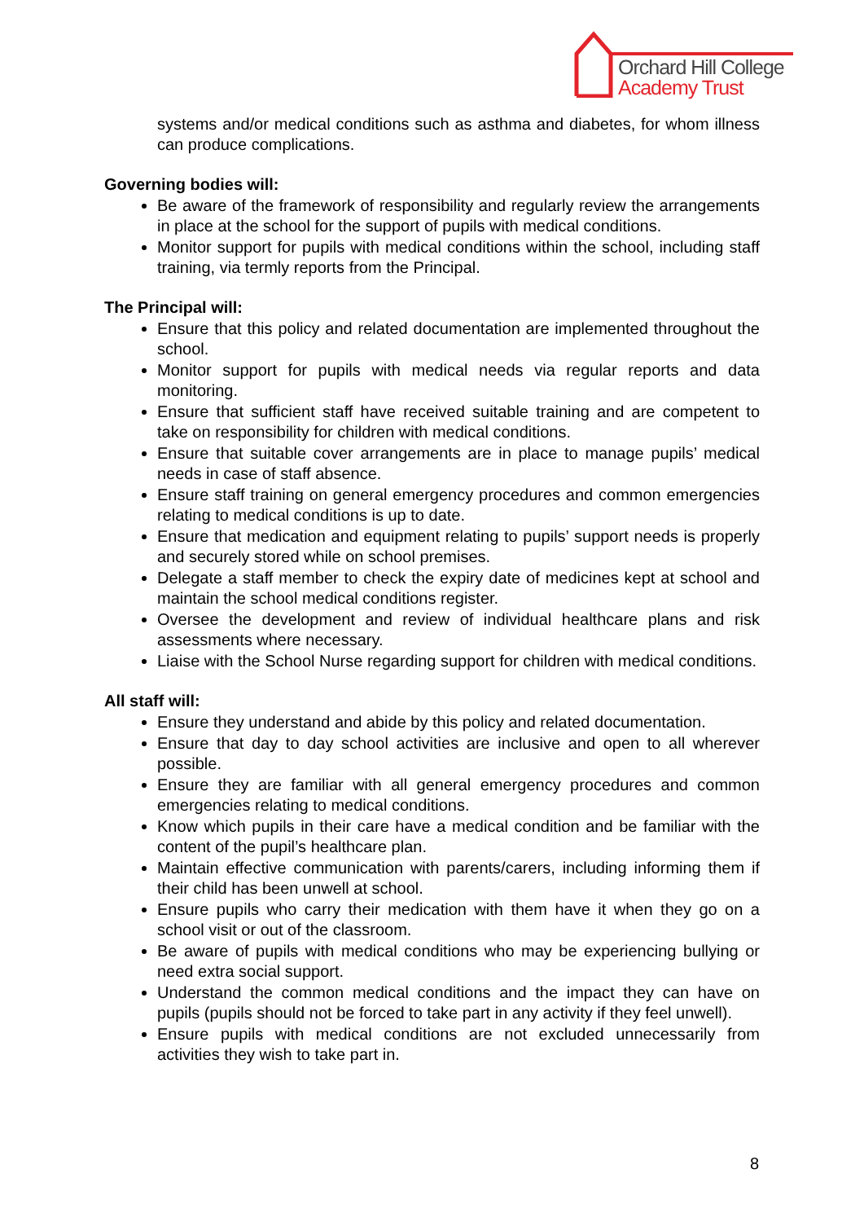Orchard Hill College
Academy Trust
systems and/or medical conditions such as asthma and diabetes, for whom illness can produce complications.
Governing bodies will:
Be aware of the framework of responsibility and regularly review the arrangements in place at the school for the support of pupils with medical conditions.
Monitor support for pupils with medical conditions within the school, including staff training, via termly reports from the Principal.
The Principal will:
Ensure that this policy and related documentation are implemented throughout the school.
Monitor support for pupils with medical needs via regular reports and data monitoring.
Ensure that sufficient staff have received suitable training and are competent to take on responsibility for children with medical conditions.
Ensure that suitable cover arrangements are in place to manage pupils’ medical needs in case of staff absence.
Ensure staff training on general emergency procedures and common emergencies relating to medical conditions is up to date.
Ensure that medication and equipment relating to pupils’ support needs is properly and securely stored while on school premises.
Delegate a staff member to check the expiry date of medicines kept at school and maintain the school medical conditions register.
Oversee the development and review of individual healthcare plans and risk assessments where necessary.
Liaise with the School Nurse regarding support for children with medical conditions.
All staff will:
Ensure they understand and abide by this policy and related documentation.
Ensure that day to day school activities are inclusive and open to all wherever possible.
Ensure they are familiar with all general emergency procedures and common emergencies relating to medical conditions.
Know which pupils in their care have a medical condition and be familiar with the content of the pupil’s healthcare plan.
Maintain effective communication with parents/carers, including informing them if their child has been unwell at school.
Ensure pupils who carry their medication with them have it when they go on a school visit or out of the classroom.
Be aware of pupils with medical conditions who may be experiencing bullying or need extra social support.
Understand the common medical conditions and the impact they can have on pupils (pupils should not be forced to take part in any activity if they feel unwell).
Ensure pupils with medical conditions are not excluded unnecessarily from activities they wish to take part in.
8